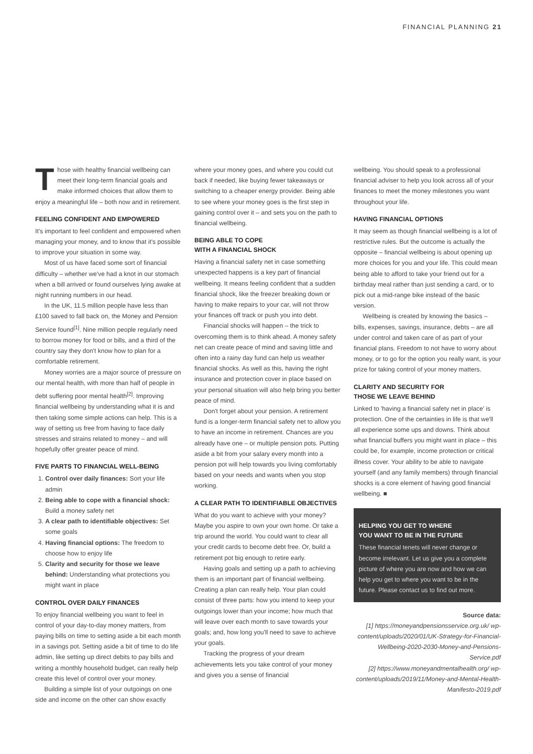FINANCIAL PLANNING 21
Those with healthy financial wellbeing can meet their long-term financial goals and make informed choices that allow them to enjoy a meaningful life – both now and in retirement.
FEELING CONFIDENT AND EMPOWERED
It's important to feel confident and empowered when managing your money, and to know that it's possible to improve your situation in some way.
Most of us have faced some sort of financial difficulty – whether we've had a knot in our stomach when a bill arrived or found ourselves lying awake at night running numbers in our head.
In the UK, 11.5 million people have less than £100 saved to fall back on, the Money and Pension Service found<sup>[1]</sup>. Nine million people regularly need to borrow money for food or bills, and a third of the country say they don't know how to plan for a comfortable retirement.
Money worries are a major source of pressure on our mental health, with more than half of people in debt suffering poor mental health<sup>[2]</sup>. Improving financial wellbeing by understanding what it is and then taking some simple actions can help. This is a way of setting us free from having to face daily stresses and strains related to money – and will hopefully offer greater peace of mind.
FIVE PARTS TO FINANCIAL WELL-BEING
1. Control over daily finances: Sort your life admin
2. Being able to cope with a financial shock: Build a money safety net
3. A clear path to identifiable objectives: Set some goals
4. Having financial options: The freedom to choose how to enjoy life
5. Clarity and security for those we leave behind: Understanding what protections you might want in place
CONTROL OVER DAILY FINANCES
To enjoy financial wellbeing you want to feel in control of your day-to-day money matters, from paying bills on time to setting aside a bit each month in a savings pot. Setting aside a bit of time to do life admin, like setting up direct debits to pay bills and writing a monthly household budget, can really help create this level of control over your money.
Building a simple list of your outgoings on one side and income on the other can show exactly
where your money goes, and where you could cut back if needed, like buying fewer takeaways or switching to a cheaper energy provider. Being able to see where your money goes is the first step in gaining control over it – and sets you on the path to financial wellbeing.
BEING ABLE TO COPE
WITH A FINANCIAL SHOCK
Having a financial safety net in case something unexpected happens is a key part of financial wellbeing. It means feeling confident that a sudden financial shock, like the freezer breaking down or having to make repairs to your car, will not throw your finances off track or push you into debt.
Financial shocks will happen – the trick to overcoming them is to think ahead. A money safety net can create peace of mind and saving little and often into a rainy day fund can help us weather financial shocks. As well as this, having the right insurance and protection cover in place based on your personal situation will also help bring you better peace of mind.
Don't forget about your pension. A retirement fund is a longer-term financial safety net to allow you to have an income in retirement. Chances are you already have one – or multiple pension pots. Putting aside a bit from your salary every month into a pension pot will help towards you living comfortably based on your needs and wants when you stop working.
A CLEAR PATH TO IDENTIFIABLE OBJECTIVES
What do you want to achieve with your money? Maybe you aspire to own your own home. Or take a trip around the world. You could want to clear all your credit cards to become debt free. Or, build a retirement pot big enough to retire early.
Having goals and setting up a path to achieving them is an important part of financial wellbeing. Creating a plan can really help. Your plan could consist of three parts: how you intend to keep your outgoings lower than your income; how much that will leave over each month to save towards your goals; and, how long you'll need to save to achieve your goals.
Tracking the progress of your dream achievements lets you take control of your money and gives you a sense of financial
wellbeing. You should speak to a professional financial adviser to help you look across all of your finances to meet the money milestones you want throughout your life.
HAVING FINANCIAL OPTIONS
It may seem as though financial wellbeing is a lot of restrictive rules. But the outcome is actually the opposite – financial wellbeing is about opening up more choices for you and your life. This could mean being able to afford to take your friend out for a birthday meal rather than just sending a card, or to pick out a mid-range bike instead of the basic version.
Wellbeing is created by knowing the basics – bills, expenses, savings, insurance, debts – are all under control and taken care of as part of your financial plans. Freedom to not have to worry about money, or to go for the option you really want, is your prize for taking control of your money matters.
CLARITY AND SECURITY FOR
THOSE WE LEAVE BEHIND
Linked to 'having a financial safety net in place' is protection. One of the certainties in life is that we'll all experience some ups and downs. Think about what financial buffers you might want in place – this could be, for example, income protection or critical illness cover. Your ability to be able to navigate yourself (and any family members) through financial shocks is a core element of having good financial wellbeing. ■
HELPING YOU GET TO WHERE
YOU WANT TO BE IN THE FUTURE
These financial tenets will never change or become irrelevant. Let us give you a complete picture of where you are now and how we can help you get to where you want to be in the future. Please contact us to find out more.
Source data:
[1] https://moneyandpensionsservice.org.uk/ wp-content/uploads/2020/01/UK-Strategy-for-Financial-Wellbeing-2020-2030-Money-and-Pensions-Service.pdf
[2] https://www.moneyandmentalhealth.org/ wp-content/uploads/2019/11/Money-and-Mental-Health-Manifesto-2019.pdf